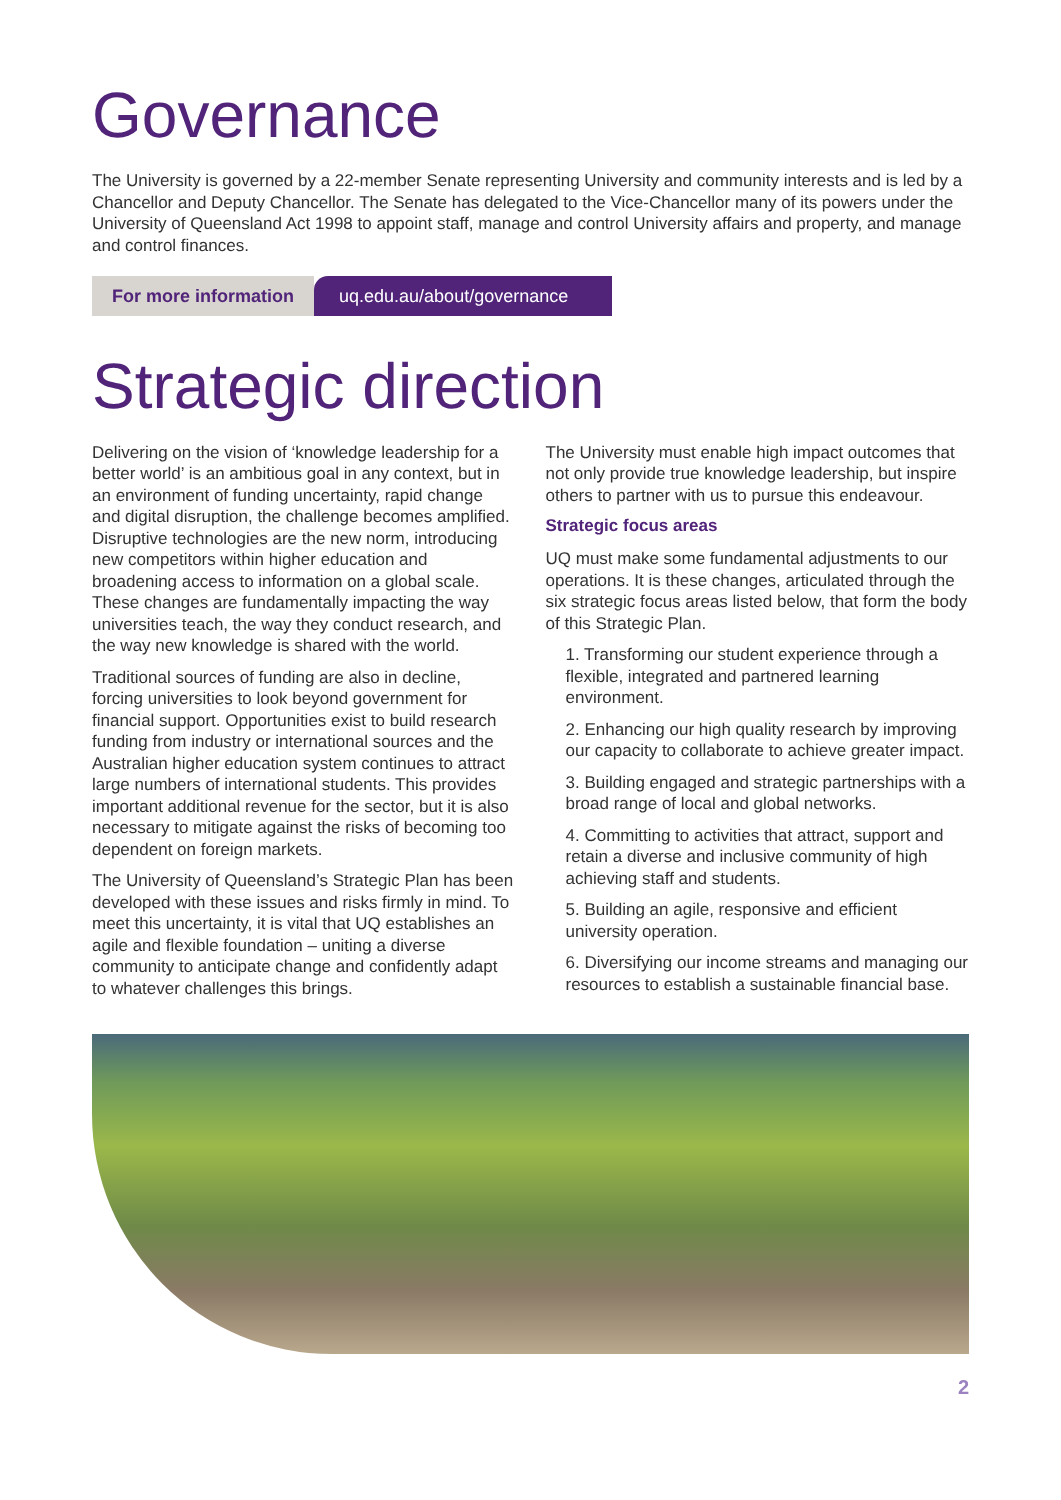Governance
The University is governed by a 22-member Senate representing University and community interests and is led by a Chancellor and Deputy Chancellor. The Senate has delegated to the Vice-Chancellor many of its powers under the University of Queensland Act 1998 to appoint staff, manage and control University affairs and property, and manage and control finances.
For more information uq.edu.au/about/governance
Strategic direction
Delivering on the vision of ‘knowledge leadership for a better world’ is an ambitious goal in any context, but in an environment of funding uncertainty, rapid change and digital disruption, the challenge becomes amplified. Disruptive technologies are the new norm, introducing new competitors within higher education and broadening access to information on a global scale. These changes are fundamentally impacting the way universities teach, the way they conduct research, and the way new knowledge is shared with the world.
Traditional sources of funding are also in decline, forcing universities to look beyond government for financial support. Opportunities exist to build research funding from industry or international sources and the Australian higher education system continues to attract large numbers of international students. This provides important additional revenue for the sector, but it is also necessary to mitigate against the risks of becoming too dependent on foreign markets.
The University of Queensland’s Strategic Plan has been developed with these issues and risks firmly in mind. To meet this uncertainty, it is vital that UQ establishes an agile and flexible foundation – uniting a diverse community to anticipate change and confidently adapt to whatever challenges this brings.
The University must enable high impact outcomes that not only provide true knowledge leadership, but inspire others to partner with us to pursue this endeavour.
Strategic focus areas
UQ must make some fundamental adjustments to our operations. It is these changes, articulated through the six strategic focus areas listed below, that form the body of this Strategic Plan.
1. Transforming our student experience through a flexible, integrated and partnered learning environment.
2. Enhancing our high quality research by improving our capacity to collaborate to achieve greater impact.
3. Building engaged and strategic partnerships with a broad range of local and global networks.
4. Committing to activities that attract, support and retain a diverse and inclusive community of high achieving staff and students.
5. Building an agile, responsive and efficient university operation.
6. Diversifying our income streams and managing our resources to establish a sustainable financial base.
2